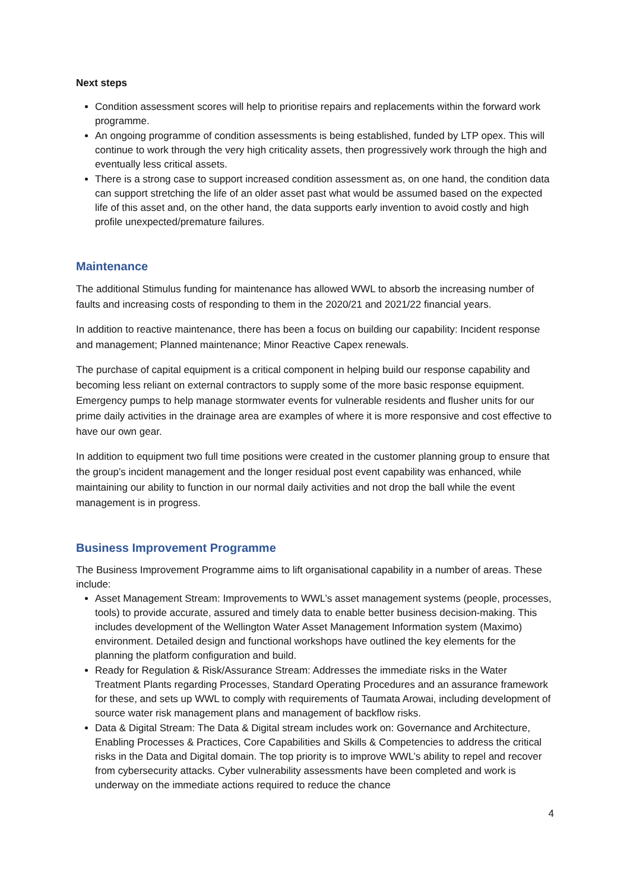Next steps
Condition assessment scores will help to prioritise repairs and replacements within the forward work programme.
An ongoing programme of condition assessments is being established, funded by LTP opex. This will continue to work through the very high criticality assets, then progressively work through the high and eventually less critical assets.
There is a strong case to support increased condition assessment as, on one hand, the condition data can support stretching the life of an older asset past what would be assumed based on the expected life of this asset and, on the other hand, the data supports early invention to avoid costly and high profile unexpected/premature failures.
Maintenance
The additional Stimulus funding for maintenance has allowed WWL to absorb the increasing number of faults and increasing costs of responding to them in the 2020/21 and 2021/22 financial years.
In addition to reactive maintenance, there has been a focus on building our capability: Incident response and management; Planned maintenance; Minor Reactive Capex renewals.
The purchase of capital equipment is a critical component in helping build our response capability and becoming less reliant on external contractors to supply some of the more basic response equipment. Emergency pumps to help manage stormwater events for vulnerable residents and flusher units for our prime daily activities in the drainage area are examples of where it is more responsive and cost effective to have our own gear.
In addition to equipment two full time positions were created in the customer planning group to ensure that the group’s incident management and the longer residual post event capability was enhanced, while maintaining our ability to function in our normal daily activities and not drop the ball while the event management is in progress.
Business Improvement Programme
The Business Improvement Programme aims to lift organisational capability in a number of areas. These include:
Asset Management Stream: Improvements to WWL’s asset management systems (people, processes, tools) to provide accurate, assured and timely data to enable better business decision-making. This includes development of the Wellington Water Asset Management Information system (Maximo) environment. Detailed design and functional workshops have outlined the key elements for the planning the platform configuration and build.
Ready for Regulation & Risk/Assurance Stream: Addresses the immediate risks in the Water Treatment Plants regarding Processes, Standard Operating Procedures and an assurance framework for these, and sets up WWL to comply with requirements of Taumata Arowai, including development of source water risk management plans and management of backflow risks.
Data & Digital Stream: The Data & Digital stream includes work on: Governance and Architecture, Enabling Processes & Practices, Core Capabilities and Skills & Competencies to address the critical risks in the Data and Digital domain. The top priority is to improve WWL’s ability to repel and recover from cybersecurity attacks. Cyber vulnerability assessments have been completed and work is underway on the immediate actions required to reduce the chance
4